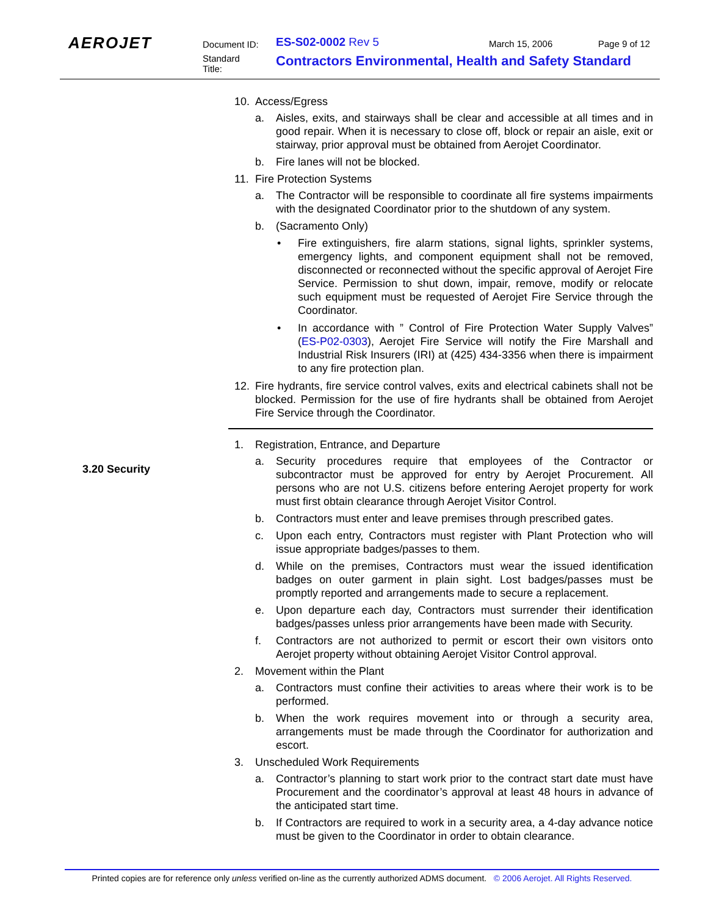AEROJET Document ID: ES-S02-0002 Rev 5 March 15, 2006 Page 9 of 12
Standard
Title:
Contractors Environmental, Health and Safety Standard
10. Access/Egress
a. Aisles, exits, and stairways shall be clear and accessible at all times and in good repair. When it is necessary to close off, block or repair an aisle, exit or stairway, prior approval must be obtained from Aerojet Coordinator.
b. Fire lanes will not be blocked.
11. Fire Protection Systems
a. The Contractor will be responsible to coordinate all fire systems impairments with the designated Coordinator prior to the shutdown of any system.
b. (Sacramento Only)
• Fire extinguishers, fire alarm stations, signal lights, sprinkler systems, emergency lights, and component equipment shall not be removed, disconnected or reconnected without the specific approval of Aerojet Fire Service. Permission to shut down, impair, remove, modify or relocate such equipment must be requested of Aerojet Fire Service through the Coordinator.
• In accordance with ” Control of Fire Protection Water Supply Valves” (ES-P02-0303), Aerojet Fire Service will notify the Fire Marshall and Industrial Risk Insurers (IRI) at (425) 434-3356 when there is impairment to any fire protection plan.
12. Fire hydrants, fire service control valves, exits and electrical cabinets shall not be blocked. Permission for the use of fire hydrants shall be obtained from Aerojet Fire Service through the Coordinator.
1. Registration, Entrance, and Departure
a. Security procedures require that employees of the Contractor or subcontractor must be approved for entry by Aerojet Procurement. All persons who are not U.S. citizens before entering Aerojet property for work must first obtain clearance through Aerojet Visitor Control.
b. Contractors must enter and leave premises through prescribed gates.
c. Upon each entry, Contractors must register with Plant Protection who will issue appropriate badges/passes to them.
d. While on the premises, Contractors must wear the issued identification badges on outer garment in plain sight. Lost badges/passes must be promptly reported and arrangements made to secure a replacement.
e. Upon departure each day, Contractors must surrender their identification badges/passes unless prior arrangements have been made with Security.
f. Contractors are not authorized to permit or escort their own visitors onto Aerojet property without obtaining Aerojet Visitor Control approval.
2. Movement within the Plant
a. Contractors must confine their activities to areas where their work is to be performed.
b. When the work requires movement into or through a security area, arrangements must be made through the Coordinator for authorization and escort.
3. Unscheduled Work Requirements
a. Contractor’s planning to start work prior to the contract start date must have Procurement and the coordinator’s approval at least 48 hours in advance of the anticipated start time.
b. If Contractors are required to work in a security area, a 4-day advance notice must be given to the Coordinator in order to obtain clearance.
3.20 Security
Printed copies are for reference only unless verified on-line as the currently authorized ADMS document. © 2006 Aerojet. All Rights Reserved.